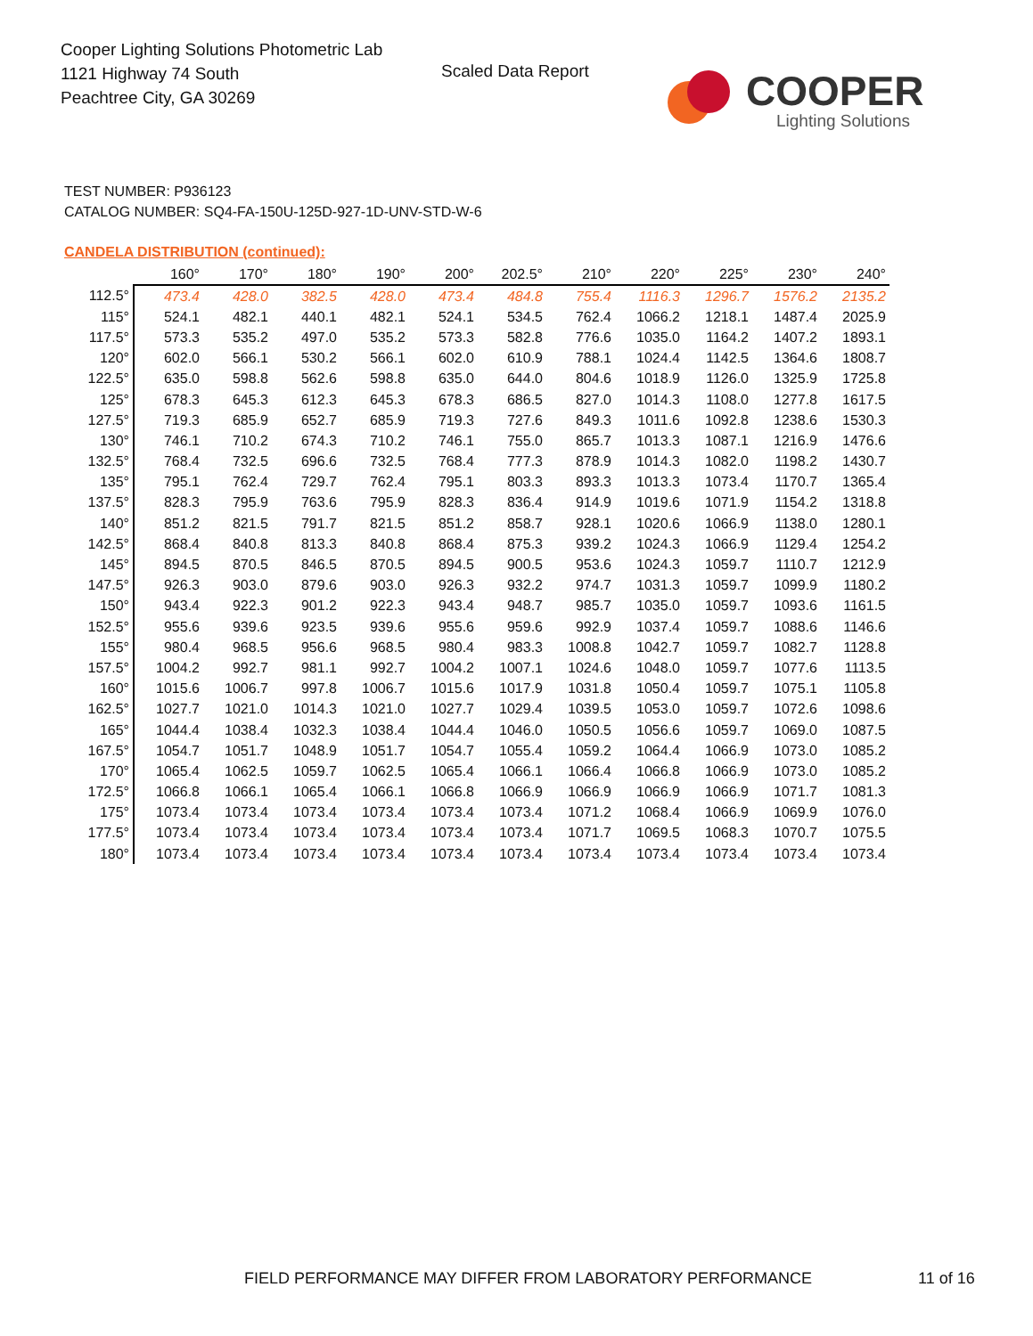Cooper Lighting Solutions Photometric Lab
1121 Highway 74 South
Peachtree City, GA 30269
Scaled Data Report COOPER
Lighting Solutions
TEST NUMBER: P936123
CATALOG NUMBER: SQ4-FA-150U-125D-927-1D-UNV-STD-W-6
CANDELA DISTRIBUTION (continued):
| | 160° | 170° | 180° | 190° | 200° | 202.5° | 210° | 220° | 225° | 230° | 240° |
| --- | --- | --- | --- | --- | --- | --- | --- | --- | --- | --- | --- |
| 112.5° | 473.4 | 428.0 | 382.5 | 428.0 | 473.4 | 484.8 | 755.4 | 1116.3 | 1296.7 | 1576.2 | 2135.2 |
| 115° | 524.1 | 482.1 | 440.1 | 482.1 | 524.1 | 534.5 | 762.4 | 1066.2 | 1218.1 | 1487.4 | 2025.9 |
| 117.5° | 573.3 | 535.2 | 497.0 | 535.2 | 573.3 | 582.8 | 776.6 | 1035.0 | 1164.2 | 1407.2 | 1893.1 |
| 120° | 602.0 | 566.1 | 530.2 | 566.1 | 602.0 | 610.9 | 788.1 | 1024.4 | 1142.5 | 1364.6 | 1808.7 |
| 122.5° | 635.0 | 598.8 | 562.6 | 598.8 | 635.0 | 644.0 | 804.6 | 1018.9 | 1126.0 | 1325.9 | 1725.8 |
| 125° | 678.3 | 645.3 | 612.3 | 645.3 | 678.3 | 686.5 | 827.0 | 1014.3 | 1108.0 | 1277.8 | 1617.5 |
| 127.5° | 719.3 | 685.9 | 652.7 | 685.9 | 719.3 | 727.6 | 849.3 | 1011.6 | 1092.8 | 1238.6 | 1530.3 |
| 130° | 746.1 | 710.2 | 674.3 | 710.2 | 746.1 | 755.0 | 865.7 | 1013.3 | 1087.1 | 1216.9 | 1476.6 |
| 132.5° | 768.4 | 732.5 | 696.6 | 732.5 | 768.4 | 777.3 | 878.9 | 1014.3 | 1082.0 | 1198.2 | 1430.7 |
| 135° | 795.1 | 762.4 | 729.7 | 762.4 | 795.1 | 803.3 | 893.3 | 1013.3 | 1073.4 | 1170.7 | 1365.4 |
| 137.5° | 828.3 | 795.9 | 763.6 | 795.9 | 828.3 | 836.4 | 914.9 | 1019.6 | 1071.9 | 1154.2 | 1318.8 |
| 140° | 851.2 | 821.5 | 791.7 | 821.5 | 851.2 | 858.7 | 928.1 | 1020.6 | 1066.9 | 1138.0 | 1280.1 |
| 142.5° | 868.4 | 840.8 | 813.3 | 840.8 | 868.4 | 875.3 | 939.2 | 1024.3 | 1066.9 | 1129.4 | 1254.2 |
| 145° | 894.5 | 870.5 | 846.5 | 870.5 | 894.5 | 900.5 | 953.6 | 1024.3 | 1059.7 | 1110.7 | 1212.9 |
| 147.5° | 926.3 | 903.0 | 879.6 | 903.0 | 926.3 | 932.2 | 974.7 | 1031.3 | 1059.7 | 1099.9 | 1180.2 |
| 150° | 943.4 | 922.3 | 901.2 | 922.3 | 943.4 | 948.7 | 985.7 | 1035.0 | 1059.7 | 1093.6 | 1161.5 |
| 152.5° | 955.6 | 939.6 | 923.5 | 939.6 | 955.6 | 959.6 | 992.9 | 1037.4 | 1059.7 | 1088.6 | 1146.6 |
| 155° | 980.4 | 968.5 | 956.6 | 968.5 | 980.4 | 983.3 | 1008.8 | 1042.7 | 1059.7 | 1082.7 | 1128.8 |
| 157.5° | 1004.2 | 992.7 | 981.1 | 992.7 | 1004.2 | 1007.1 | 1024.6 | 1048.0 | 1059.7 | 1077.6 | 1113.5 |
| 160° | 1015.6 | 1006.7 | 997.8 | 1006.7 | 1015.6 | 1017.9 | 1031.8 | 1050.4 | 1059.7 | 1075.1 | 1105.8 |
| 162.5° | 1027.7 | 1021.0 | 1014.3 | 1021.0 | 1027.7 | 1029.4 | 1039.5 | 1053.0 | 1059.7 | 1072.6 | 1098.6 |
| 165° | 1044.4 | 1038.4 | 1032.3 | 1038.4 | 1044.4 | 1046.0 | 1050.5 | 1056.6 | 1059.7 | 1069.0 | 1087.5 |
| 167.5° | 1054.7 | 1051.7 | 1048.9 | 1051.7 | 1054.7 | 1055.4 | 1059.2 | 1064.4 | 1066.9 | 1073.0 | 1085.2 |
| 170° | 1065.4 | 1062.5 | 1059.7 | 1062.5 | 1065.4 | 1066.1 | 1066.4 | 1066.8 | 1066.9 | 1073.0 | 1085.2 |
| 172.5° | 1066.8 | 1066.1 | 1065.4 | 1066.1 | 1066.8 | 1066.9 | 1066.9 | 1066.9 | 1066.9 | 1071.7 | 1081.3 |
| 175° | 1073.4 | 1073.4 | 1073.4 | 1073.4 | 1073.4 | 1073.4 | 1071.2 | 1068.4 | 1066.9 | 1069.9 | 1076.0 |
| 177.5° | 1073.4 | 1073.4 | 1073.4 | 1073.4 | 1073.4 | 1073.4 | 1071.7 | 1069.5 | 1068.3 | 1070.7 | 1075.5 |
| 180° | 1073.4 | 1073.4 | 1073.4 | 1073.4 | 1073.4 | 1073.4 | 1073.4 | 1073.4 | 1073.4 | 1073.4 | 1073.4 |
FIELD PERFORMANCE MAY DIFFER FROM LABORATORY PERFORMANCE
11 of 16